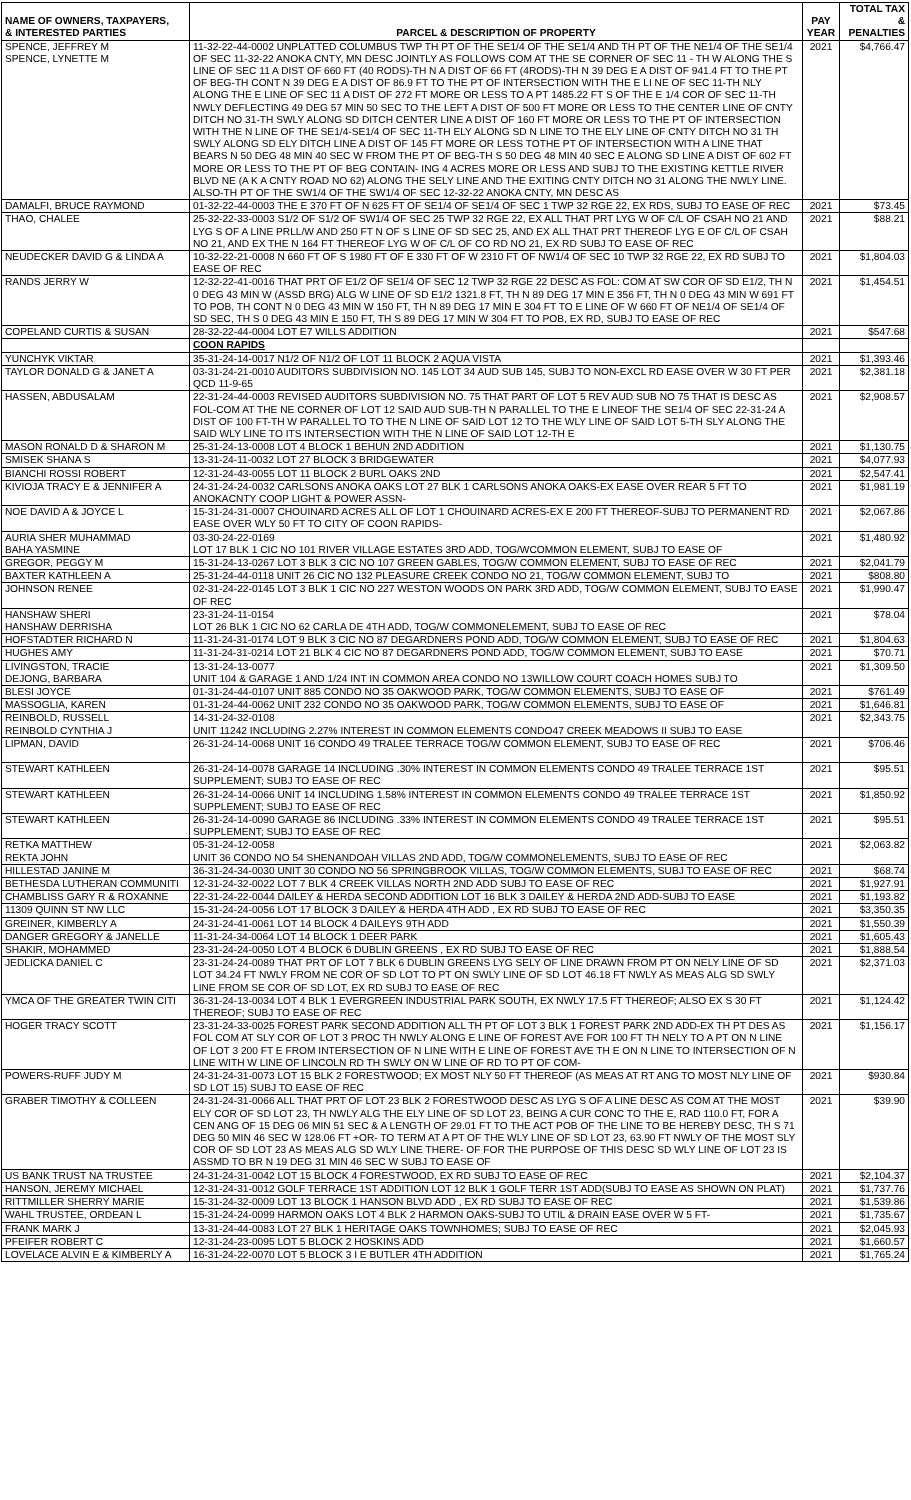| NAME OF OWNERS, TAXPAYERS, & INTERESTED PARTIES | PARCEL & DESCRIPTION OF PROPERTY | PAY YEAR | TOTAL TAX & PENALTIES |
| --- | --- | --- | --- |
| SPENCE, JEFFREY M SPENCE, LYNETTE M | 11-32-22-44-0002 UNPLATTED COLUMBUS TWP TH PT OF THE SE1/4 OF THE SE1/4 AND TH PT OF THE NE1/4 OF THE SE1/4 OF SEC 11-32-22 ANOKA CNTY, MN DESC JOINTLY AS FOLLOWS COM AT THE SE CORNER OF SEC 11 - TH W ALONG THE S LINE OF SEC 11 A DIST OF 660 FT (40 RODS)-TH N A DIST OF 66 FT (4RODS)-TH N 39 DEG E A DIST OF 941.4 FT TO THE PT OF BEG-TH CONT N 39 DEG E A DIST OF 86.9 FT TO THE PT OF INTERSECTION WITH THE E LI NE OF SEC 11-TH NLY ALONG THE E LINE OF SEC 11 A DIST OF 272 FT MORE OR LESS TO A PT 1485.22 FT S OF THE E 1/4 COR OF SEC 11-TH NWLY DEFLECTING 49 DEG 57 MIN 50 SEC TO THE LEFT A DIST OF 500 FT MORE OR LESS TO THE CENTER LINE OF CNTY DITCH NO 31-TH SWLY ALONG SD DITCH CENTER LINE A DIST OF 160 FT MORE OR LESS TO THE PT OF INTERSECTION WITH THE N LINE OF THE SE1/4-SE1/4 OF SEC 11-TH ELY ALONG SD N LINE TO THE ELY LINE OF CNTY DITCH NO 31 TH SWLY ALONG SD ELY DITCH LINE A DIST OF 145 FT MORE OR LESS TOTHE PT OF INTERSECTION WITH A LINE THAT BEARS N 50 DEG 48 MIN 40 SEC W FROM THE PT OF BEG-TH S 50 DEG 48 MIN 40 SEC E ALONG SD LINE A DIST OF 602 FT MORE OR LESS TO THE PT OF BEG CONTAIN- ING 4 ACRES MORE OR LESS AND SUBJ TO THE EXISTING KETTLE RIVER BLVD NE (A K A CNTY ROAD NO 62) ALONG THE SELY LINE AND THE EXITING CNTY DITCH NO 31 ALONG THE NWLY LINE. ALSO-TH PT OF THE SW1/4 OF THE SW1/4 OF SEC 12-32-22 ANOKA CNTY, MN DESC AS | 2021 | $4,766.47 |
| DAMALFI, BRUCE RAYMOND | 01-32-22-44-0003 THE E 370 FT OF N 625 FT OF SE1/4 OF SE1/4 OF SEC 1 TWP 32 RGE 22, EX RDS, SUBJ TO EASE OF REC | 2021 | $73.45 |
| THAO, CHALEE | 25-32-22-33-0003 S1/2 OF S1/2 OF SW1/4 OF SEC 25 TWP 32 RGE 22, EX ALL THAT PRT LYG W OF C/L OF CSAH NO 21 AND LYG S OF A LINE PRLL/W AND 250 FT N OF S LINE OF SD SEC 25, AND EX ALL THAT PRT THEREOF LYG E OF C/L OF CSAH NO 21, AND EX THE N 164 FT THEREOF LYG W OF C/L OF CO RD NO 21, EX RD SUBJ TO EASE OF REC | 2021 | $88.21 |
| NEUDECKER DAVID G & LINDA A | 10-32-22-21-0008 N 660 FT OF S 1980 FT OF E 330 FT OF W 2310 FT OF NW1/4 OF SEC 10 TWP 32 RGE 22, EX RD SUBJ TO EASE OF REC | 2021 | $1,804.03 |
| RANDS JERRY W | 12-32-22-41-0016 THAT PRT OF E1/2 OF SE1/4 OF SEC 12 TWP 32 RGE 22 DESC AS FOL: COM AT SW COR OF SD E1/2, TH N 0 DEG 43 MIN W (ASSD BRG) ALG W LINE OF SD E1/2 1321.8 FT, TH N 89 DEG 17 MIN E 356 FT, TH N 0 DEG 43 MIN W 691 FT TO POB, TH CONT N 0 DEG 43 MIN W 150 FT, TH N 89 DEG 17 MIN E 304 FT TO E LINE OF W 660 FT OF NE1/4 OF SE1/4 OF SD SEC, TH S 0 DEG 43 MIN E 150 FT, TH S 89 DEG 17 MIN W 304 FT TO POB, EX RD, SUBJ TO EASE OF REC | 2021 | $1,454.51 |
| COPELAND CURTIS & SUSAN | 28-32-22-44-0004 LOT E7 WILLS ADDITION | 2021 | $547.68 |
| | COON RAPIDS | | |
| YUNCHYK VIKTAR | 35-31-24-14-0017 N1/2 OF N1/2 OF LOT 11 BLOCK 2 AQUA VISTA | 2021 | $1,393.46 |
| TAYLOR DONALD G & JANET A | 03-31-24-21-0010 AUDITORS SUBDIVISION NO. 145 LOT 34 AUD SUB 145, SUBJ TO NON-EXCL RD EASE OVER W 30 FT PER QCD 11-9-65 | 2021 | $2,381.18 |
| HASSEN, ABDUSALAM | 22-31-24-44-0003 REVISED AUDITORS SUBDIVISION NO. 75 THAT PART OF LOT 5 REV AUD SUB NO 75 THAT IS DESC AS FOL-COM AT THE NE CORNER OF LOT 12 SAID AUD SUB-TH N PARALLEL TO THE E LINEOF THE SE1/4 OF SEC 22-31-24 A DIST OF 100 FT-TH W PARALLEL TO TO THE N LINE OF SAID LOT 12 TO THE WLY LINE OF SAID LOT 5-TH SLY ALONG THE SAID WLY LINE TO ITS INTERSECTION WITH THE N LINE OF SAID LOT 12-TH E | 2021 | $2,908.57 |
| MASON RONALD D & SHARON M | 25-31-24-13-0008 LOT 4 BLOCK 1 BEHUN 2ND ADDITION | 2021 | $1,130.75 |
| SMISEK SHANA S | 13-31-24-11-0032 LOT 27 BLOCK 3 BRIDGEWATER | 2021 | $4,077.93 |
| BIANCHI ROSSI ROBERT | 12-31-24-43-0055 LOT 11 BLOCK 2 BURL OAKS 2ND | 2021 | $2,547.41 |
| KIVIOJA TRACY E & JENNIFER A | 24-31-24-24-0032 CARLSONS ANOKA OAKS LOT 27 BLK 1 CARLSONS ANOKA OAKS-EX EASE OVER REAR 5 FT TO ANOKACNTY COOP LIGHT & POWER ASSN- | 2021 | $1,981.19 |
| NOE DAVID A & JOYCE L | 15-31-24-31-0007 CHOUINARD ACRES ALL OF LOT 1 CHOUINARD ACRES-EX E 200 FT THEREOF-SUBJ TO PERMANENT RD EASE OVER WLY 50 FT TO CITY OF COON RAPIDS- | 2021 | $2,067.86 |
| AURIA SHER MUHAMMAD BAHA YASMINE | 03-30-24-22-0169 LOT 17 BLK 1 CIC NO 101 RIVER VILLAGE ESTATES 3RD ADD, TOG/WCOMMON ELEMENT, SUBJ TO EASE OF | 2021 | $1,480.92 |
| GREGOR, PEGGY M | 15-31-24-13-0267 LOT 3 BLK 3 CIC NO 107 GREEN GABLES, TOG/W COMMON ELEMENT, SUBJ TO EASE OF REC | 2021 | $2,041.79 |
| BAXTER KATHLEEN A | 25-31-24-44-0118 UNIT 26 CIC NO 132 PLEASURE CREEK CONDO NO 21, TOG/W COMMON ELEMENT, SUBJ TO | 2021 | $808.80 |
| JOHNSON RENEE | 02-31-24-22-0145 LOT 3 BLK 1 CIC NO 227 WESTON WOODS ON PARK 3RD ADD, TOG/W COMMON ELEMENT, SUBJ TO EASE OF REC | 2021 | $1,990.47 |
| HANSHAW SHERI HANSHAW DERRISHA | 23-31-24-11-0154 LOT 26 BLK 1 CIC NO 62 CARLA DE 4TH ADD, TOG/W COMMONELEMENT, SUBJ TO EASE OF REC | 2021 | $78.04 |
| HOFSTADTER RICHARD N | 11-31-24-31-0174 LOT 9 BLK 3 CIC NO 87 DEGARDNERS POND ADD, TOG/W COMMON ELEMENT, SUBJ TO EASE OF REC | 2021 | $1,804.63 |
| HUGHES AMY | 11-31-24-31-0214 LOT 21 BLK 4 CIC NO 87 DEGARDNERS POND ADD, TOG/W COMMON ELEMENT, SUBJ TO EASE | 2021 | $70.71 |
| LIVINGSTON, TRACIE DEJONG, BARBARA | 13-31-24-13-0077 UNIT 104 & GARAGE 1 AND 1/24 INT IN COMMON AREA CONDO NO 13WILLOW COURT COACH HOMES SUBJ TO | 2021 | $1,309.50 |
| BLESI JOYCE | 01-31-24-44-0107 UNIT 885 CONDO NO 35 OAKWOOD PARK, TOG/W COMMON ELEMENTS, SUBJ TO EASE OF | 2021 | $761.49 |
| MASSOGLIA, KAREN | 01-31-24-44-0062 UNIT 232 CONDO NO 35 OAKWOOD PARK, TOG/W COMMON ELEMENTS, SUBJ TO EASE OF | 2021 | $1,646.81 |
| REINBOLD, RUSSELL REINBOLD CYNTHIA J | 14-31-24-32-0108 UNIT 11242 INCLUDING 2.27% INTEREST IN COMMON ELEMENTS CONDO47 CREEK MEADOWS II SUBJ TO EASE | 2021 | $2,343.75 |
| LIPMAN, DAVID | 26-31-24-14-0068 UNIT 16 CONDO 49 TRALEE TERRACE TOG/W COMMON ELEMENT, SUBJ TO EASE OF REC | 2021 | $706.46 |
| STEWART KATHLEEN | 26-31-24-14-0078 GARAGE 14 INCLUDING .30% INTEREST IN COMMON ELEMENTS CONDO 49 TRALEE TERRACE 1ST SUPPLEMENT; SUBJ TO EASE OF REC | 2021 | $95.51 |
| STEWART KATHLEEN | 26-31-24-14-0066 UNIT 14 INCLUDING 1.58% INTEREST IN COMMON ELEMENTS CONDO 49 TRALEE TERRACE 1ST SUPPLEMENT; SUBJ TO EASE OF REC | 2021 | $1,850.92 |
| STEWART KATHLEEN | 26-31-24-14-0090 GARAGE 86 INCLUDING .33% INTEREST IN COMMON ELEMENTS CONDO 49 TRALEE TERRACE 1ST SUPPLEMENT; SUBJ TO EASE OF REC | 2021 | $95.51 |
| RETKA MATTHEW REKTA JOHN | 05-31-24-12-0058 UNIT 36 CONDO NO 54 SHENANDOAH VILLAS 2ND ADD, TOG/W COMMONELEMENTS, SUBJ TO EASE OF REC | 2021 | $2,063.82 |
| HILLESTAD JANINE M | 36-31-24-34-0030 UNIT 30 CONDO NO 56 SPRINGBROOK VILLAS, TOG/W COMMON ELEMENTS, SUBJ TO EASE OF REC | 2021 | $68.74 |
| BETHESDA LUTHERAN COMMUNITI | 12-31-24-32-0022 LOT 7 BLK 4 CREEK VILLAS NORTH 2ND ADD SUBJ TO EASE OF REC | 2021 | $1,927.91 |
| CHAMBLISS GARY R & ROXANNE | 22-31-24-22-0044 DAILEY & HERDA SECOND ADDITION LOT 16 BLK 3 DAILEY & HERDA 2ND ADD-SUBJ TO EASE | 2021 | $1,193.82 |
| 11309 QUINN ST NW LLC | 15-31-24-24-0056 LOT 17 BLOCK 3 DAILEY & HERDA 4TH ADD , EX RD SUBJ TO EASE OF REC | 2021 | $3,350.35 |
| GREINER, KIMBERLY A | 24-31-24-41-0061 LOT 14 BLOCK 4 DAILEYS 9TH ADD | 2021 | $1,550.39 |
| DANGER GREGORY & JANELLE | 11-31-24-34-0064 LOT 14 BLOCK 1 DEER PARK | 2021 | $1,605.43 |
| SHAKIR, MOHAMMED | 23-31-24-24-0050 LOT 4 BLOCK 6 DUBLIN GREENS , EX RD SUBJ TO EASE OF REC | 2021 | $1,888.54 |
| JEDLICKA DANIEL C | 23-31-24-24-0089 THAT PRT OF LOT 7 BLK 6 DUBLIN GREENS LYG SELY OF LINE DRAWN FROM PT ON NELY LINE OF SD LOT 34.24 FT NWLY FROM NE COR OF SD LOT TO PT ON SWLY LINE OF SD LOT 46.18 FT NWLY AS MEAS ALG SD SWLY LINE FROM SE COR OF SD LOT, EX RD SUBJ TO EASE OF REC | 2021 | $2,371.03 |
| YMCA OF THE GREATER TWIN CITI | 36-31-24-13-0034 LOT 4 BLK 1 EVERGREEN INDUSTRIAL PARK SOUTH, EX NWLY 17.5 FT THEREOF; ALSO EX S 30 FT THEREOF; SUBJ TO EASE OF REC | 2021 | $1,124.42 |
| HOGER TRACY SCOTT | 23-31-24-33-0025 FOREST PARK SECOND ADDITION ALL TH PT OF LOT 3 BLK 1 FOREST PARK 2ND ADD-EX TH PT DES AS FOL COM AT SLY COR OF LOT 3 PROC TH NWLY ALONG E LINE OF FOREST AVE FOR 100 FT TH NELY TO A PT ON N LINE OF LOT 3 200 FT E FROM INTERSECTION OF N LINE WITH E LINE OF FOREST AVE TH E ON N LINE TO INTERSECTION OF N LINE WITH W LINE OF LINCOLN RD TH SWLY ON W LINE OF RD TO PT OF COM- | 2021 | $1,156.17 |
| POWERS-RUFF JUDY M | 24-31-24-31-0073 LOT 15 BLK 2 FORESTWOOD; EX MOST NLY 50 FT THEREOF (AS MEAS AT RT ANG TO MOST NLY LINE OF SD LOT 15) SUBJ TO EASE OF REC | 2021 | $930.84 |
| GRABER TIMOTHY & COLLEEN | 24-31-24-31-0066 ALL THAT PRT OF LOT 23 BLK 2 FORESTWOOD DESC AS LYG S OF A LINE DESC AS COM AT THE MOST ELY COR OF SD LOT 23, TH NWLY ALG THE ELY LINE OF SD LOT 23, BEING A CUR CONC TO THE E, RAD 110.0 FT, FOR A CEN ANG OF 15 DEG 06 MIN 51 SEC & A LENGTH OF 29.01 FT TO THE ACT POB OF THE LINE TO BE HEREBY DESC, TH S 71 DEG 50 MIN 46 SEC W 128.06 FT +OR- TO TERM AT A PT OF THE WLY LINE OF SD LOT 23, 63.90 FT NWLY OF THE MOST SLY COR OF SD LOT 23 AS MEAS ALG SD WLY LINE THERE- OF FOR THE PURPOSE OF THIS DESC SD WLY LINE OF LOT 23 IS ASSMD TO BR N 19 DEG 31 MIN 46 SEC W SUBJ TO EASE OF | 2021 | $39.90 |
| US BANK TRUST NA TRUSTEE | 24-31-24-31-0042 LOT 15 BLOCK 4 FORESTWOOD, EX RD SUBJ TO EASE OF REC | 2021 | $2,104.37 |
| HANSON, JEREMY MICHAEL | 12-31-24-31-0012 GOLF TERRACE 1ST ADDITION LOT 12 BLK 1 GOLF TERR 1ST ADD(SUBJ TO EASE AS SHOWN ON PLAT) | 2021 | $1,737.76 |
| RITTMILLER SHERRY MARIE | 15-31-24-32-0009 LOT 13 BLOCK 1 HANSON BLVD ADD , EX RD SUBJ TO EASE OF REC | 2021 | $1,539.86 |
| WAHL TRUSTEE, ORDEAN L | 15-31-24-24-0099 HARMON OAKS LOT 4 BLK 2 HARMON OAKS-SUBJ TO UTIL & DRAIN EASE OVER W 5 FT- | 2021 | $1,735.67 |
| FRANK MARK J | 13-31-24-44-0083 LOT 27 BLK 1 HERITAGE OAKS TOWNHOMES; SUBJ TO EASE OF REC | 2021 | $2,045.93 |
| PFEIFER ROBERT C | 12-31-24-23-0095 LOT 5 BLOCK 2 HOSKINS ADD | 2021 | $1,660.57 |
| LOVELACE ALVIN E & KIMBERLY A | 16-31-24-22-0070 LOT 5 BLOCK 3 I E BUTLER 4TH ADDITION | 2021 | $1,765.24 |